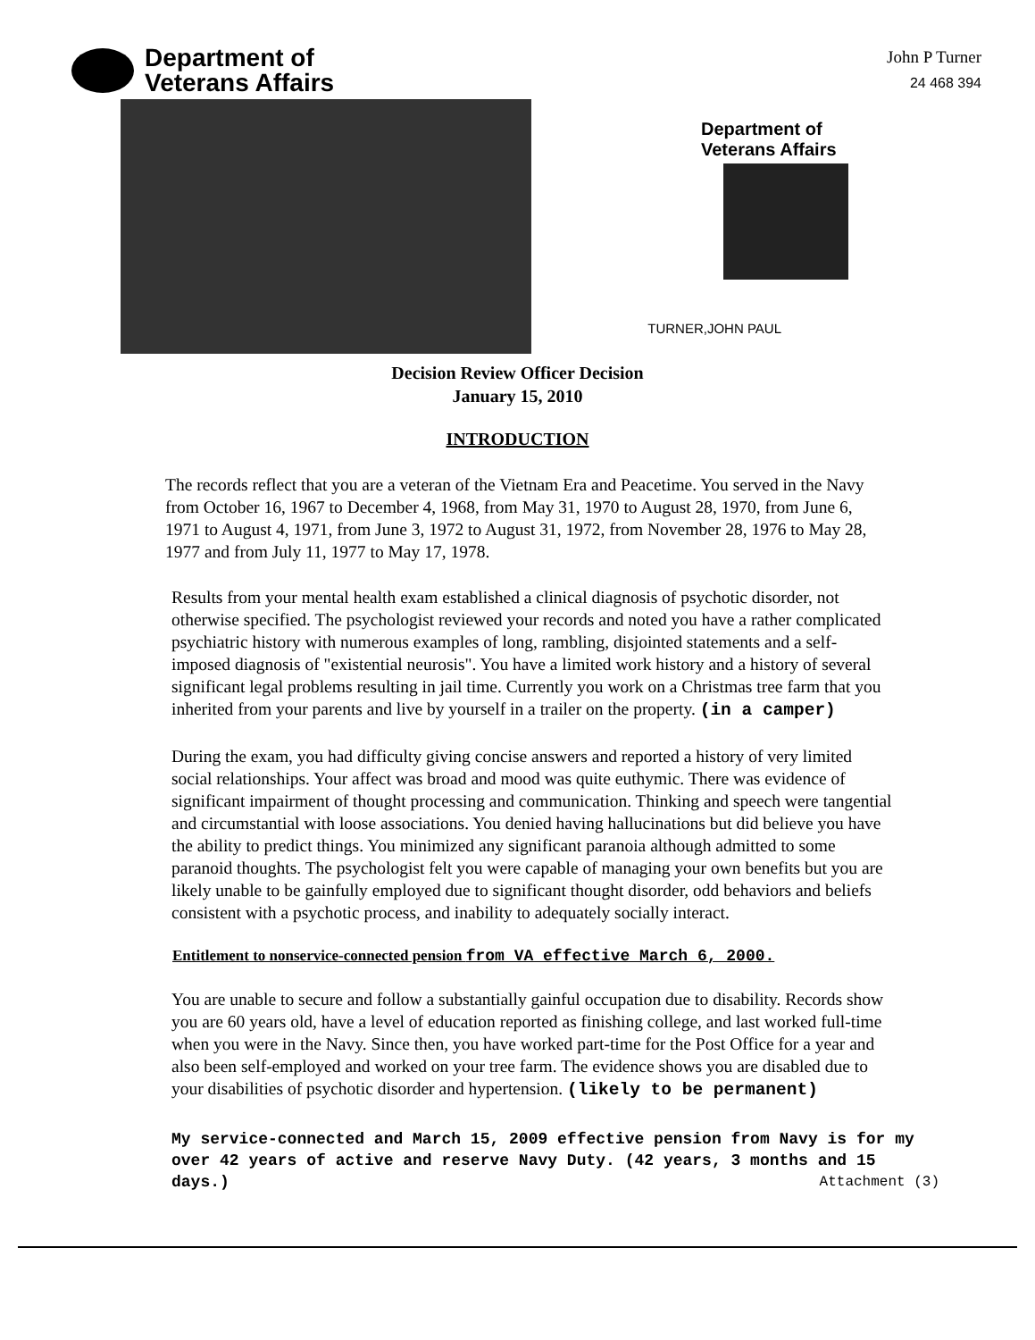Department of
Veterans Affairs
John P Turner
24 468 394
Department of
Veterans Affairs
TURNER,JOHN PAUL
Decision Review Officer Decision
January 15, 2010
INTRODUCTION
The records reflect that you are a veteran of the Vietnam Era and Peacetime. You served in the Navy from October 16, 1967 to December 4, 1968, from May 31, 1970 to August 28, 1970, from June 6, 1971 to August 4, 1971, from June 3, 1972 to August 31, 1972, from November 28, 1976 to May 28, 1977 and from July 11, 1977 to May 17, 1978.
Results from your mental health exam established a clinical diagnosis of psychotic disorder, not otherwise specified. The psychologist reviewed your records and noted you have a rather complicated psychiatric history with numerous examples of long, rambling, disjointed statements and a self-imposed diagnosis of "existential neurosis". You have a limited work history and a history of several significant legal problems resulting in jail time. Currently you work on a Christmas tree farm that you inherited from your parents and live by yourself in a trailer on the property. (in a camper)
During the exam, you had difficulty giving concise answers and reported a history of very limited social relationships. Your affect was broad and mood was quite euthymic. There was evidence of significant impairment of thought processing and communication. Thinking and speech were tangential and circumstantial with loose associations. You denied having hallucinations but did believe you have the ability to predict things. You minimized any significant paranoia although admitted to some paranoid thoughts. The psychologist felt you were capable of managing your own benefits but you are likely unable to be gainfully employed due to significant thought disorder, odd behaviors and beliefs consistent with a psychotic process, and inability to adequately socially interact.
Entitlement to nonservice-connected pension from VA effective March 6, 2000.
You are unable to secure and follow a substantially gainful occupation due to disability. Records show you are 60 years old, have a level of education reported as finishing college, and last worked full-time when you were in the Navy. Since then, you have worked part-time for the Post Office for a year and also been self-employed and worked on your tree farm. The evidence shows you are disabled due to your disabilities of psychotic disorder and hypertension. (likely to be permanent)
My service-connected and March 15, 2009 effective pension from Navy is for my over 42 years of active and reserve Navy Duty. (42 years, 3 months and 15 days.) Attachment (3)